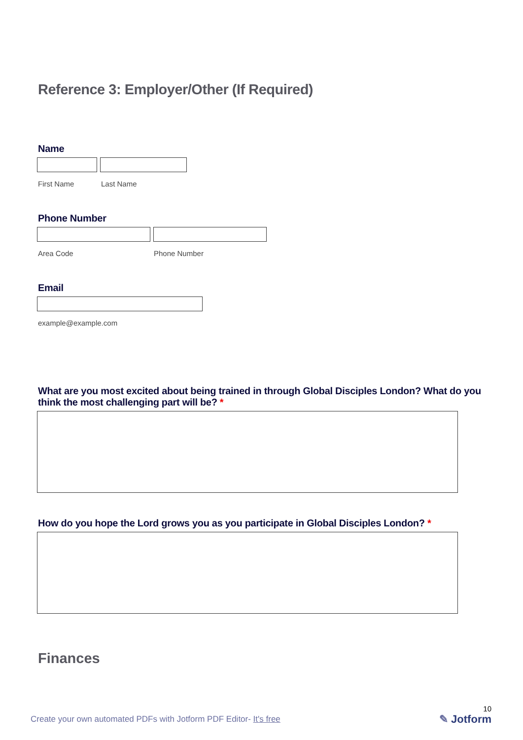Reference 3: Employer/Other (If Required)
Name
First Name Last Name
Phone Number
Area Code Phone Number
Email
example@example.com
What are you most excited about being trained in through Global Disciples London? What do you think the most challenging part will be? *
How do you hope the Lord grows you as you participate in Global Disciples London? *
Finances
Create your own automated PDFs with Jotform PDF Editor- It's free
10
✎ Jotform